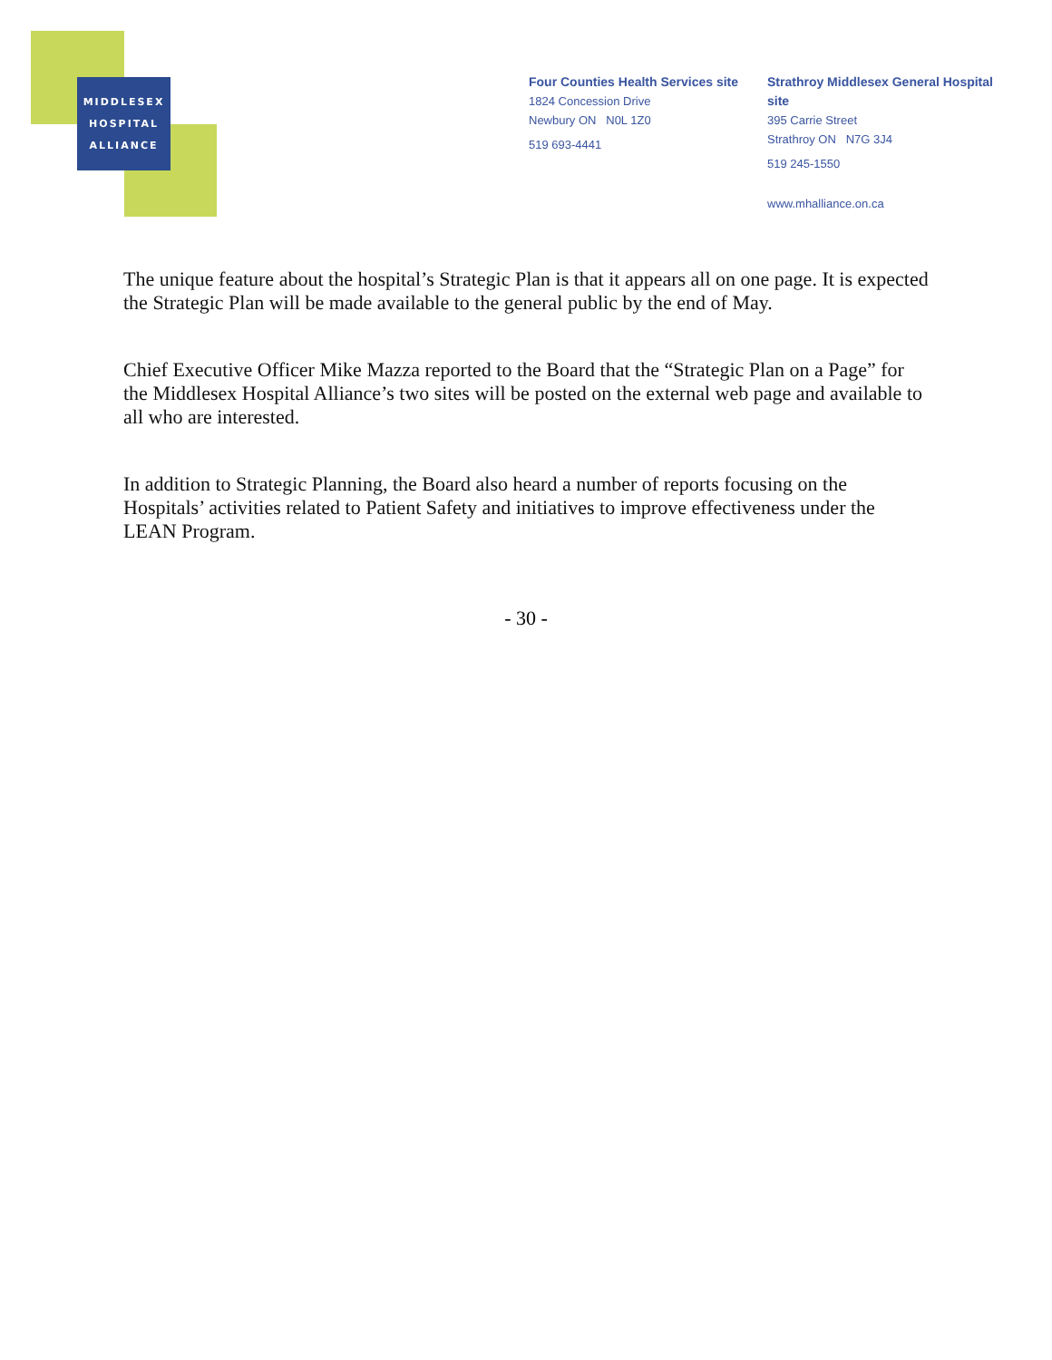MIDDLESEX
HOSPITAL
ALLIANCE
Four Counties Health Services site
1824 Concession Drive
Newbury ON N0L 1Z0
519 693-4441
Strathroy Middlesex General Hospital site
395 Carrie Street
Strathroy ON N7G 3J4
519 245-1550
www.mhalliance.on.ca
The unique feature about the hospital’s Strategic Plan is that it appears all on one page. It is expected the Strategic Plan will be made available to the general public by the end of May.
Chief Executive Officer Mike Mazza reported to the Board that the “Strategic Plan on a Page” for the Middlesex Hospital Alliance’s two sites will be posted on the external web page and available to all who are interested.
In addition to Strategic Planning, the Board also heard a number of reports focusing on the Hospitals’ activities related to Patient Safety and initiatives to improve effectiveness under the LEAN Program.
- 30 -